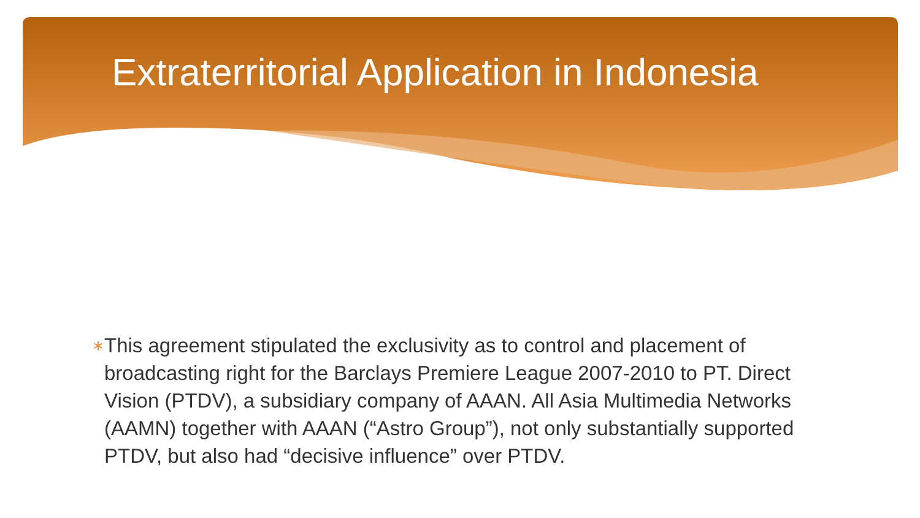Extraterritorial Application in Indonesia
∗
This agreement stipulated the exclusivity as to control and placement of broadcasting right for the Barclays Premiere League 2007-2010 to PT. Direct Vision (PTDV), a subsidiary company of AAAN. All Asia Multimedia Networks (AAMN) together with AAAN (“Astro Group”), not only substantially supported PTDV, but also had “decisive influence” over PTDV.